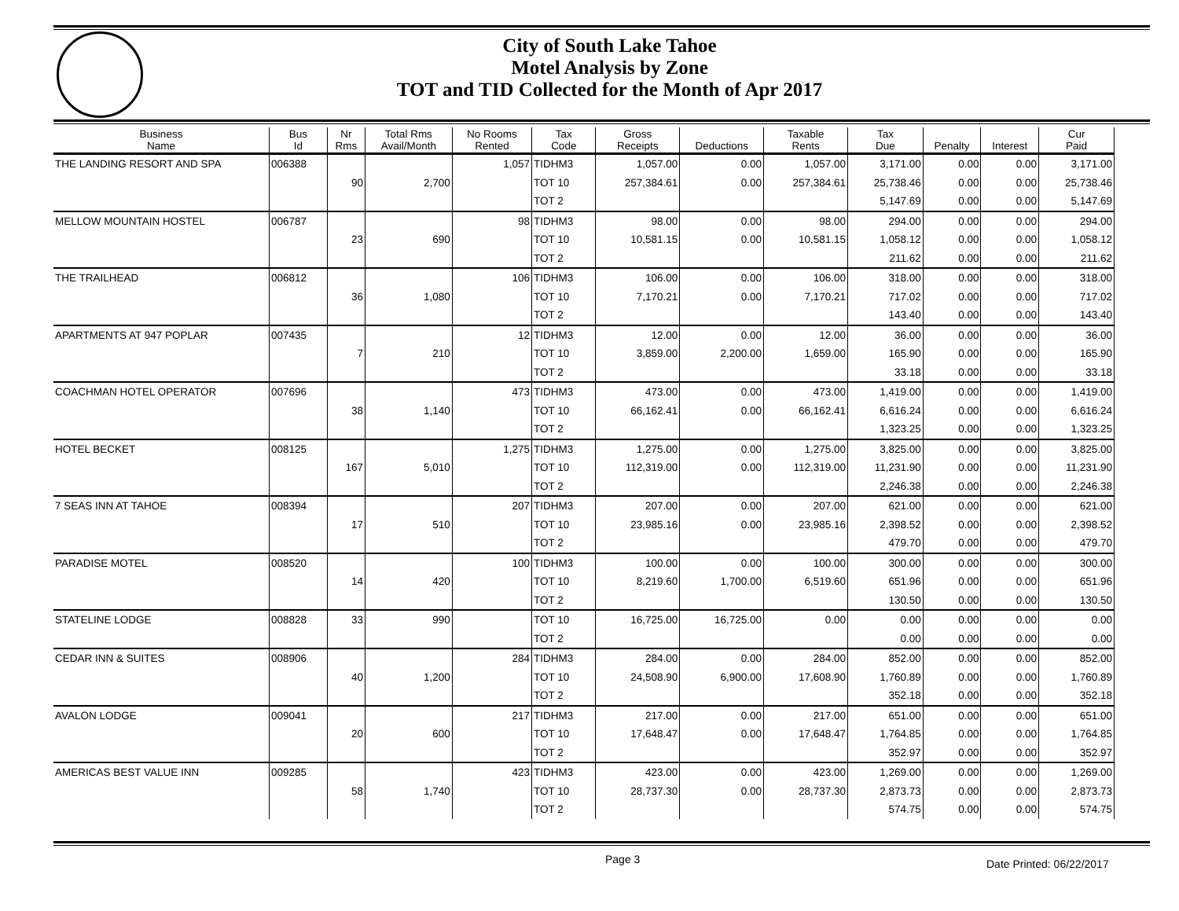City of South Lake Tahoe
Motel Analysis by Zone
TOT and TID Collected for the Month of Apr 2017
| Business Name | Bus Id | Nr Rms | Total Rms Avail/Month | No Rooms Rented | Tax Code | Gross Receipts | Deductions | Taxable Rents | Tax Due | Penalty | Interest | Cur Paid |
| --- | --- | --- | --- | --- | --- | --- | --- | --- | --- | --- | --- | --- |
| THE LANDING RESORT AND SPA | 006388 | | | 1,057 | TIDHM3 | 1,057.00 | 0.00 | 1,057.00 | 3,171.00 | 0.00 | 0.00 | 3,171.00 |
| | | 90 | 2,700 | | TOT 10 | 257,384.61 | 0.00 | 257,384.61 | 25,738.46 | 0.00 | 0.00 | 25,738.46 |
| | | | | | TOT 2 | | | | 5,147.69 | 0.00 | 0.00 | 5,147.69 |
| MELLOW MOUNTAIN HOSTEL | 006787 | | | 98 | TIDHM3 | 98.00 | 0.00 | 98.00 | 294.00 | 0.00 | 0.00 | 294.00 |
| | | 23 | 690 | | TOT 10 | 10,581.15 | 0.00 | 10,581.15 | 1,058.12 | 0.00 | 0.00 | 1,058.12 |
| | | | | | TOT 2 | | | | 211.62 | 0.00 | 0.00 | 211.62 |
| THE TRAILHEAD | 006812 | | | 106 | TIDHM3 | 106.00 | 0.00 | 106.00 | 318.00 | 0.00 | 0.00 | 318.00 |
| | | 36 | 1,080 | | TOT 10 | 7,170.21 | 0.00 | 7,170.21 | 717.02 | 0.00 | 0.00 | 717.02 |
| | | | | | TOT 2 | | | | 143.40 | 0.00 | 0.00 | 143.40 |
| APARTMENTS AT 947 POPLAR | 007435 | | | 12 | TIDHM3 | 12.00 | 0.00 | 12.00 | 36.00 | 0.00 | 0.00 | 36.00 |
| | | 7 | 210 | | TOT 10 | 3,859.00 | 2,200.00 | 1,659.00 | 165.90 | 0.00 | 0.00 | 165.90 |
| | | | | | TOT 2 | | | | 33.18 | 0.00 | 0.00 | 33.18 |
| COACHMAN HOTEL OPERATOR | 007696 | | | 473 | TIDHM3 | 473.00 | 0.00 | 473.00 | 1,419.00 | 0.00 | 0.00 | 1,419.00 |
| | | 38 | 1,140 | | TOT 10 | 66,162.41 | 0.00 | 66,162.41 | 6,616.24 | 0.00 | 0.00 | 6,616.24 |
| | | | | | TOT 2 | | | | 1,323.25 | 0.00 | 0.00 | 1,323.25 |
| HOTEL BECKET | 008125 | | | 1,275 | TIDHM3 | 1,275.00 | 0.00 | 1,275.00 | 3,825.00 | 0.00 | 0.00 | 3,825.00 |
| | | 167 | 5,010 | | TOT 10 | 112,319.00 | 0.00 | 112,319.00 | 11,231.90 | 0.00 | 0.00 | 11,231.90 |
| | | | | | TOT 2 | | | | 2,246.38 | 0.00 | 0.00 | 2,246.38 |
| 7 SEAS INN AT TAHOE | 008394 | | | 207 | TIDHM3 | 207.00 | 0.00 | 207.00 | 621.00 | 0.00 | 0.00 | 621.00 |
| | | 17 | 510 | | TOT 10 | 23,985.16 | 0.00 | 23,985.16 | 2,398.52 | 0.00 | 0.00 | 2,398.52 |
| | | | | | TOT 2 | | | | 479.70 | 0.00 | 0.00 | 479.70 |
| PARADISE MOTEL | 008520 | | | 100 | TIDHM3 | 100.00 | 0.00 | 100.00 | 300.00 | 0.00 | 0.00 | 300.00 |
| | | 14 | 420 | | TOT 10 | 8,219.60 | 1,700.00 | 6,519.60 | 651.96 | 0.00 | 0.00 | 651.96 |
| | | | | | TOT 2 | | | | 130.50 | 0.00 | 0.00 | 130.50 |
| STATELINE LODGE | 008828 | 33 | 990 | | TOT 10 | 16,725.00 | 16,725.00 | 0.00 | 0.00 | 0.00 | 0.00 | 0.00 |
| | | | | | TOT 2 | | | | 0.00 | 0.00 | 0.00 | 0.00 |
| CEDAR INN & SUITES | 008906 | | | 284 | TIDHM3 | 284.00 | 0.00 | 284.00 | 852.00 | 0.00 | 0.00 | 852.00 |
| | | 40 | 1,200 | | TOT 10 | 24,508.90 | 6,900.00 | 17,608.90 | 1,760.89 | 0.00 | 0.00 | 1,760.89 |
| | | | | | TOT 2 | | | | 352.18 | 0.00 | 0.00 | 352.18 |
| AVALON LODGE | 009041 | | | 217 | TIDHM3 | 217.00 | 0.00 | 217.00 | 651.00 | 0.00 | 0.00 | 651.00 |
| | | 20 | 600 | | TOT 10 | 17,648.47 | 0.00 | 17,648.47 | 1,764.85 | 0.00 | 0.00 | 1,764.85 |
| | | | | | TOT 2 | | | | 352.97 | 0.00 | 0.00 | 352.97 |
| AMERICAS BEST VALUE INN | 009285 | | | 423 | TIDHM3 | 423.00 | 0.00 | 423.00 | 1,269.00 | 0.00 | 0.00 | 1,269.00 |
| | | 58 | 1,740 | | TOT 10 | 28,737.30 | 0.00 | 28,737.30 | 2,873.73 | 0.00 | 0.00 | 2,873.73 |
| | | | | | TOT 2 | | | | 574.75 | 0.00 | 0.00 | 574.75 |
Page 3 Date Printed: 06/22/2017